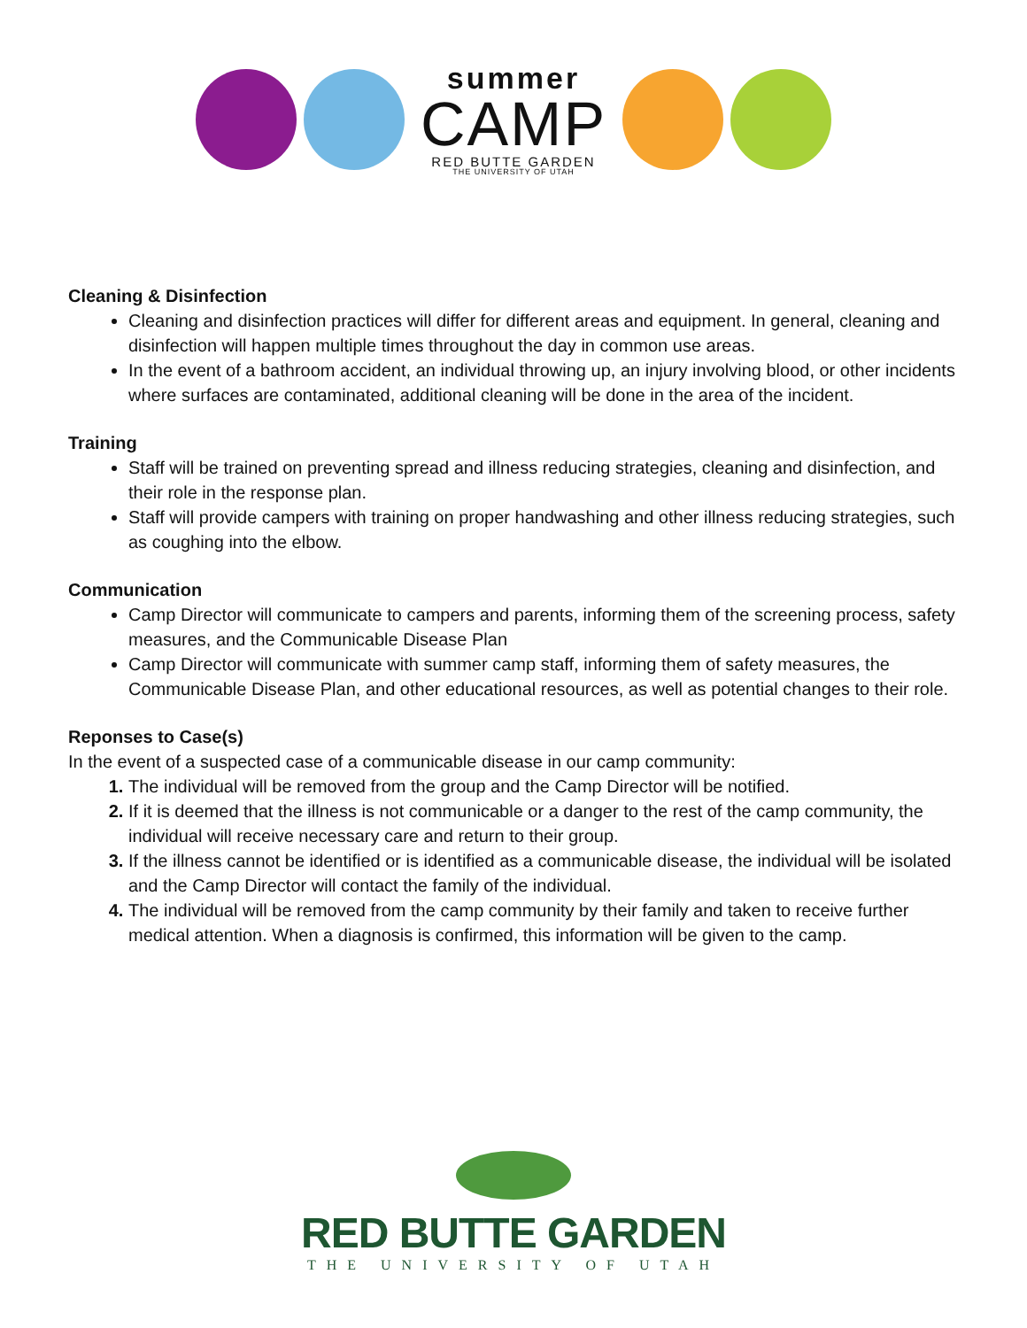summer
CAMP
RED BUTTE GARDEN
THE UNIVERSITY OF UTAH
Cleaning & Disinfection
Cleaning and disinfection practices will differ for different areas and equipment. In general, cleaning and disinfection will happen multiple times throughout the day in common use areas.
In the event of a bathroom accident, an individual throwing up, an injury involving blood, or other incidents where surfaces are contaminated, additional cleaning will be done in the area of the incident.
Training
Staff will be trained on preventing spread and illness reducing strategies, cleaning and disinfection, and their role in the response plan.
Staff will provide campers with training on proper handwashing and other illness reducing strategies, such as coughing into the elbow.
Communication
Camp Director will communicate to campers and parents, informing them of the screening process, safety measures, and the Communicable Disease Plan
Camp Director will communicate with summer camp staff, informing them of safety measures, the Communicable Disease Plan, and other educational resources, as well as potential changes to their role.
Reponses to Case(s)
In the event of a suspected case of a communicable disease in our camp community:
The individual will be removed from the group and the Camp Director will be notified.
If it is deemed that the illness is not communicable or a danger to the rest of the camp community, the individual will receive necessary care and return to their group.
If the illness cannot be identified or is identified as a communicable disease, the individual will be isolated and the Camp Director will contact the family of the individual.
The individual will be removed from the camp community by their family and taken to receive further medical attention. When a diagnosis is confirmed, this information will be given to the camp.
RED BUTTE GARDEN
THE UNIVERSITY OF UTAH